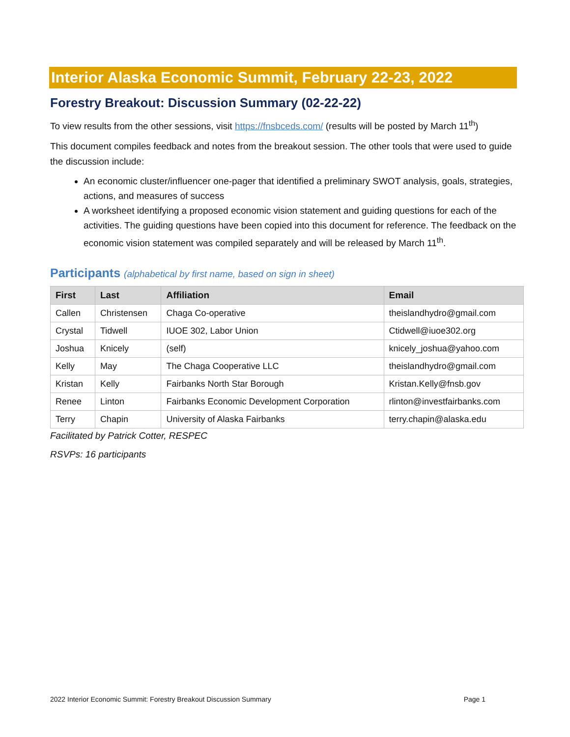Interior Alaska Economic Summit, February 22-23, 2022
Forestry Breakout: Discussion Summary (02-22-22)
To view results from the other sessions, visit https://fnsbceds.com/ (results will be posted by March 11<sup>th</sup>)
This document compiles feedback and notes from the breakout session. The other tools that were used to guide the discussion include:
An economic cluster/influencer one-pager that identified a preliminary SWOT analysis, goals, strategies, actions, and measures of success
A worksheet identifying a proposed economic vision statement and guiding questions for each of the activities. The guiding questions have been copied into this document for reference. The feedback on the economic vision statement was compiled separately and will be released by March 11<sup>th</sup>.
Participants (alphabetical by first name, based on sign in sheet)
| First | Last | Affiliation | Email |
| --- | --- | --- | --- |
| Callen | Christensen | Chaga Co-operative | theislandhydro@gmail.com |
| Crystal | Tidwell | IUOE 302, Labor Union | Ctidwell@iuoe302.org |
| Joshua | Knicely | (self) | knicely_joshua@yahoo.com |
| Kelly | May | The Chaga Cooperative LLC | theislandhydro@gmail.com |
| Kristan | Kelly | Fairbanks North Star Borough | Kristan.Kelly@fnsb.gov |
| Renee | Linton | Fairbanks Economic Development Corporation | rlinton@investfairbanks.com |
| Terry | Chapin | University of Alaska Fairbanks | terry.chapin@alaska.edu |
Facilitated by Patrick Cotter, RESPEC
RSVPs: 16 participants
2022 Interior Economic Summit: Forestry Breakout Discussion Summary Page 1